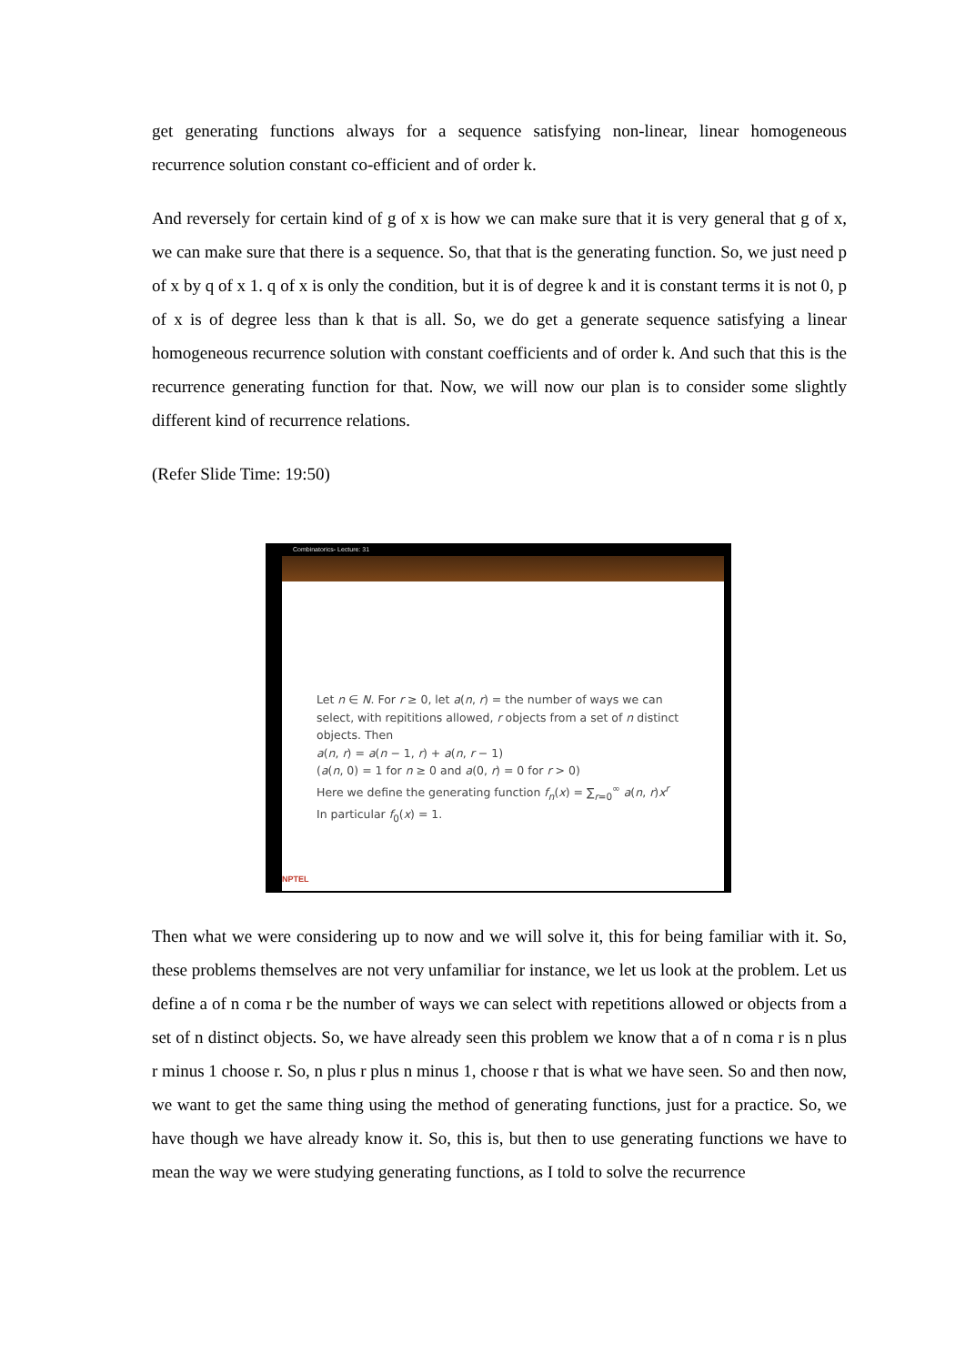get generating functions always for a sequence satisfying non-linear, linear homogeneous recurrence solution constant co-efficient and of order k.
And reversely for certain kind of g of x is how we can make sure that it is very general that g of x, we can make sure that there is a sequence. So, that that is the generating function. So, we just need p of x by q of x 1. q of x is only the condition, but it is of degree k and it is constant terms it is not 0, p of x is of degree less than k that is all. So, we do get a generate sequence satisfying a linear homogeneous recurrence solution with constant coefficients and of order k. And such that this is the recurrence generating function for that. Now, we will now our plan is to consider some slightly different kind of recurrence relations.
(Refer Slide Time: 19:50)
Combinatorics- Lecture: 31
Let n ∈ N. For r ≥ 0, let a(n, r) = the number of ways we can
select, with repititions allowed, r objects from a set of n distinct
objects. Then
a(n, r) = a(n − 1, r) + a(n, r − 1)
(a(n, 0) = 1 for n ≥ 0 and a(0, r) = 0 for r > 0)
Here we define the generating function f<sub>n</sub>(x) = ∑<sub>r=0</sub><sup>∞</sup> a(n, r)x<sup>r</sup>
In particular f<sub>0</sub>(x) = 1.
NPTEL
Then what we were considering up to now and we will solve it, this for being familiar with it. So, these problems themselves are not very unfamiliar for instance, we let us look at the problem. Let us define a of n coma r be the number of ways we can select with repetitions allowed or objects from a set of n distinct objects. So, we have already seen this problem we know that a of n coma r is n plus r minus 1 choose r. So, n plus r plus n minus 1, choose r that is what we have seen. So and then now, we want to get the same thing using the method of generating functions, just for a practice. So, we have though we have already know it. So, this is, but then to use generating functions we have to mean the way we were studying generating functions, as I told to solve the recurrence